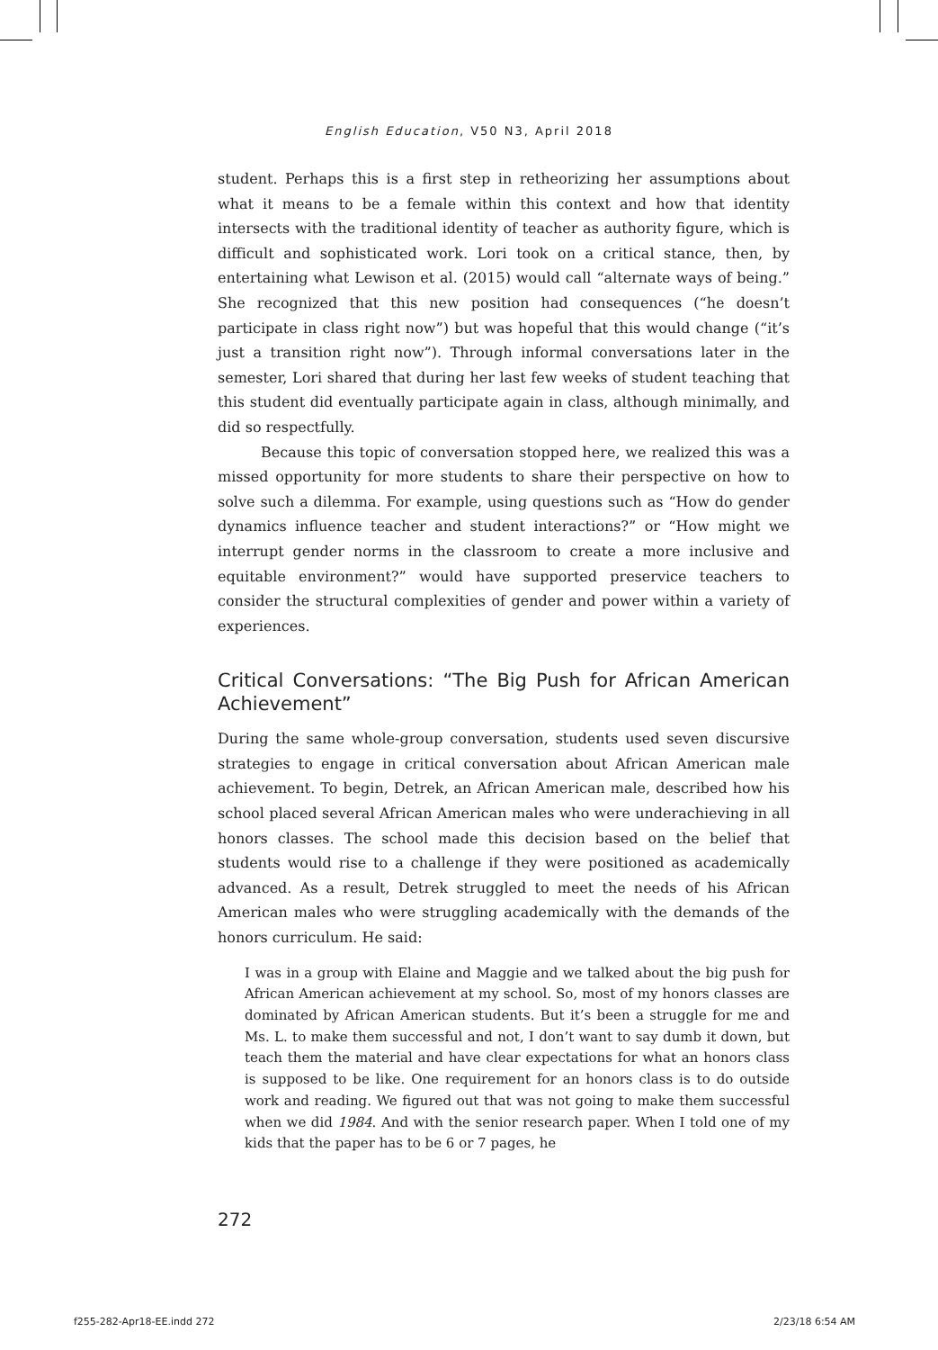English Education, V50 N3, April 2018
student. Perhaps this is a first step in retheorizing her assumptions about what it means to be a female within this context and how that identity intersects with the traditional identity of teacher as authority figure, which is difficult and sophisticated work. Lori took on a critical stance, then, by entertaining what Lewison et al. (2015) would call “alternate ways of being.” She recognized that this new position had consequences (“he doesn’t participate in class right now”) but was hopeful that this would change (“it’s just a transition right now”). Through informal conversations later in the semester, Lori shared that during her last few weeks of student teaching that this student did eventually participate again in class, although minimally, and did so respectfully.
Because this topic of conversation stopped here, we realized this was a missed opportunity for more students to share their perspective on how to solve such a dilemma. For example, using questions such as “How do gender dynamics influence teacher and student interactions?” or “How might we interrupt gender norms in the classroom to create a more inclusive and equitable environment?” would have supported preservice teachers to consider the structural complexities of gender and power within a variety of experiences.
Critical Conversations: “The Big Push for African American Achievement”
During the same whole-group conversation, students used seven discursive strategies to engage in critical conversation about African American male achievement. To begin, Detrek, an African American male, described how his school placed several African American males who were underachieving in all honors classes. The school made this decision based on the belief that students would rise to a challenge if they were positioned as academically advanced. As a result, Detrek struggled to meet the needs of his African American males who were struggling academically with the demands of the honors curriculum. He said:
I was in a group with Elaine and Maggie and we talked about the big push for African American achievement at my school. So, most of my honors classes are dominated by African American students. But it’s been a struggle for me and Ms. L. to make them successful and not, I don’t want to say dumb it down, but teach them the material and have clear expectations for what an honors class is supposed to be like. One requirement for an honors class is to do outside work and reading. We figured out that was not going to make them successful when we did 1984. And with the senior research paper. When I told one of my kids that the paper has to be 6 or 7 pages, he
272
f255-282-Apr18-EE.indd 272 2/23/18 6:54 AM